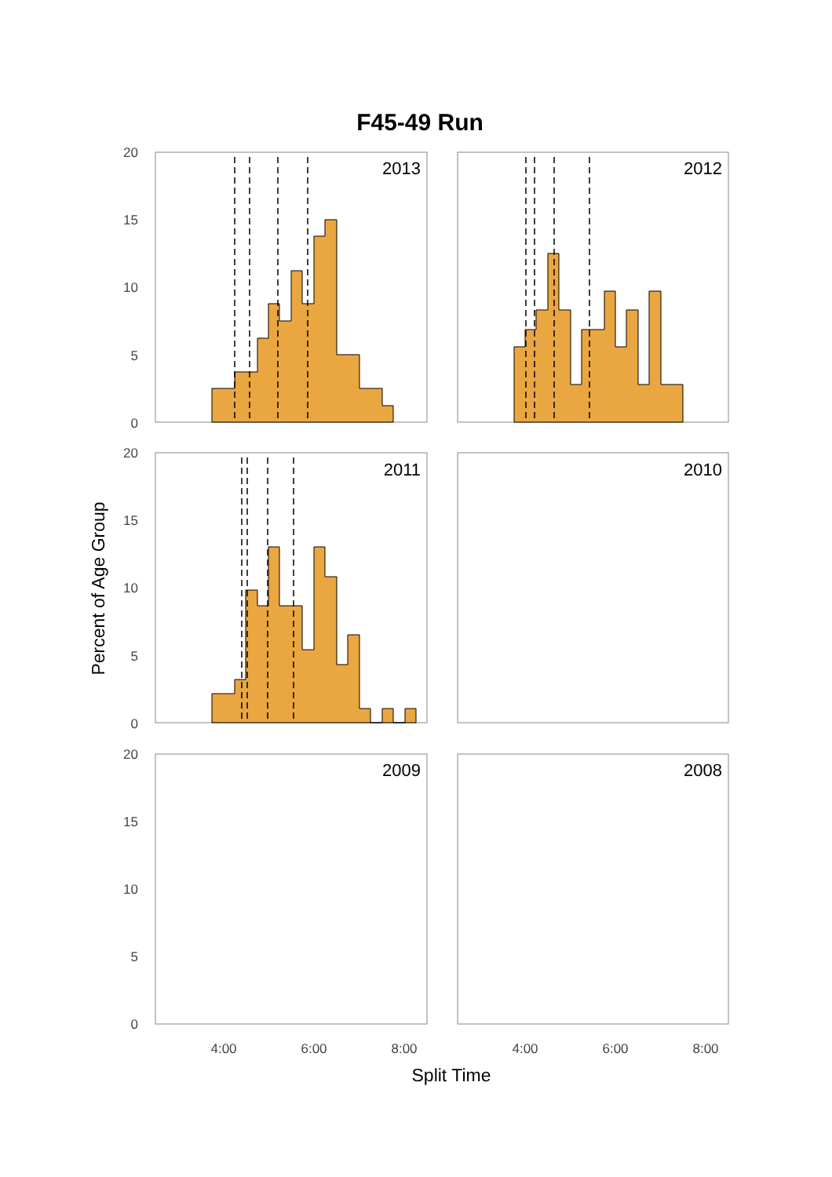F45-49 Run
2013
2012
2011
2010
2009
2008
20
15
10
5
0
20
15
10
5
0
20
15
10
5
0
4:00
6:00
8:00
4:00
6:00
8:00
Split Time
Percent of Age Group